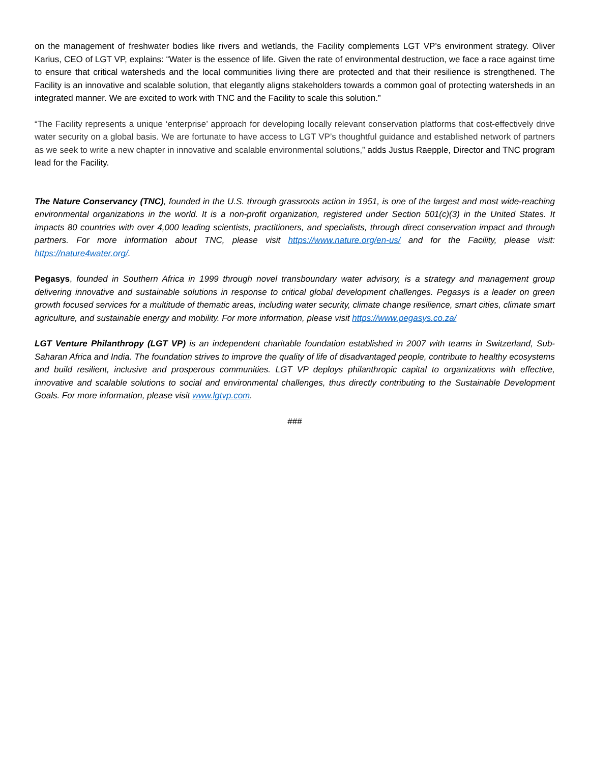on the management of freshwater bodies like rivers and wetlands, the Facility complements LGT VP’s environment strategy. Oliver Karius, CEO of LGT VP, explains: “Water is the essence of life. Given the rate of environmental destruction, we face a race against time to ensure that critical watersheds and the local communities living there are protected and that their resilience is strengthened. The Facility is an innovative and scalable solution, that elegantly aligns stakeholders towards a common goal of protecting watersheds in an integrated manner. We are excited to work with TNC and the Facility to scale this solution.”
“The Facility represents a unique ‘enterprise’ approach for developing locally relevant conservation platforms that cost-effectively drive water security on a global basis. We are fortunate to have access to LGT VP’s thoughtful guidance and established network of partners as we seek to write a new chapter in innovative and scalable environmental solutions,” adds Justus Raepple, Director and TNC program lead for the Facility.
The Nature Conservancy (TNC), founded in the U.S. through grassroots action in 1951, is one of the largest and most wide-reaching environmental organizations in the world. It is a non-profit organization, registered under Section 501(c)(3) in the United States. It impacts 80 countries with over 4,000 leading scientists, practitioners, and specialists, through direct conservation impact and through partners. For more information about TNC, please visit https://www.nature.org/en-us/ and for the Facility, please visit: https://nature4water.org/.
Pegasys, founded in Southern Africa in 1999 through novel transboundary water advisory, is a strategy and management group delivering innovative and sustainable solutions in response to critical global development challenges. Pegasys is a leader on green growth focused services for a multitude of thematic areas, including water security, climate change resilience, smart cities, climate smart agriculture, and sustainable energy and mobility. For more information, please visit https://www.pegasys.co.za/
LGT Venture Philanthropy (LGT VP) is an independent charitable foundation established in 2007 with teams in Switzerland, Sub-Saharan Africa and India. The foundation strives to improve the quality of life of disadvantaged people, contribute to healthy ecosystems and build resilient, inclusive and prosperous communities. LGT VP deploys philanthropic capital to organizations with effective, innovative and scalable solutions to social and environmental challenges, thus directly contributing to the Sustainable Development Goals. For more information, please visit www.lgtvp.com.
###